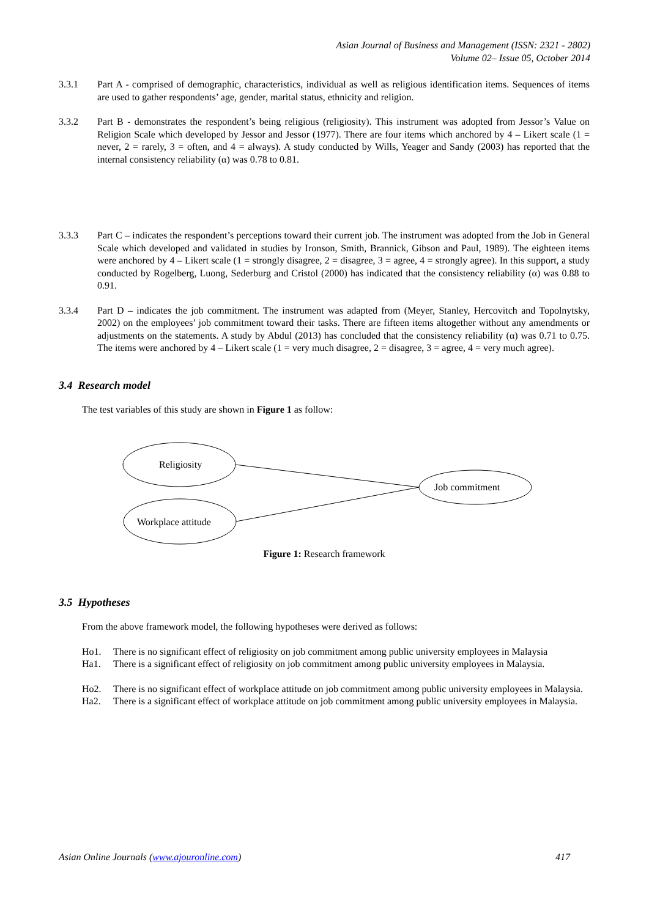Asian Journal of Business and Management (ISSN: 2321 - 2802)
Volume 02– Issue 05, October 2014
3.3.1 Part A - comprised of demographic, characteristics, individual as well as religious identification items. Sequences of items are used to gather respondents’ age, gender, marital status, ethnicity and religion.
3.3.2 Part B - demonstrates the respondent’s being religious (religiosity). This instrument was adopted from Jessor’s Value on Religion Scale which developed by Jessor and Jessor (1977). There are four items which anchored by 4 – Likert scale (1 = never, 2 = rarely, 3 = often, and 4 = always). A study conducted by Wills, Yeager and Sandy (2003) has reported that the internal consistency reliability (α) was 0.78 to 0.81.
3.3.3 Part C – indicates the respondent’s perceptions toward their current job. The instrument was adopted from the Job in General Scale which developed and validated in studies by Ironson, Smith, Brannick, Gibson and Paul, 1989). The eighteen items were anchored by 4 – Likert scale (1 = strongly disagree, 2 = disagree, 3 = agree, 4 = strongly agree). In this support, a study conducted by Rogelberg, Luong, Sederburg and Cristol (2000) has indicated that the consistency reliability (α) was 0.88 to 0.91.
3.3.4 Part D – indicates the job commitment. The instrument was adapted from (Meyer, Stanley, Hercovitch and Topolnytsky, 2002) on the employees’ job commitment toward their tasks. There are fifteen items altogether without any amendments or adjustments on the statements. A study by Abdul (2013) has concluded that the consistency reliability (α) was 0.71 to 0.75. The items were anchored by 4 – Likert scale (1 = very much disagree, 2 = disagree, 3 = agree, 4 = very much agree).
3.4 Research model
The test variables of this study are shown in Figure 1 as follow:
Religiosity
Workplace attitude
Job commitment
Figure 1: Research framework
3.5 Hypotheses
From the above framework model, the following hypotheses were derived as follows:
Ho1. There is no significant effect of religiosity on job commitment among public university employees in Malaysia
Ha1. There is a significant effect of religiosity on job commitment among public university employees in Malaysia.
Ho2. There is no significant effect of workplace attitude on job commitment among public university employees in Malaysia.
Ha2. There is a significant effect of workplace attitude on job commitment among public university employees in Malaysia.
Asian Online Journals (www.ajouronline.com) 417